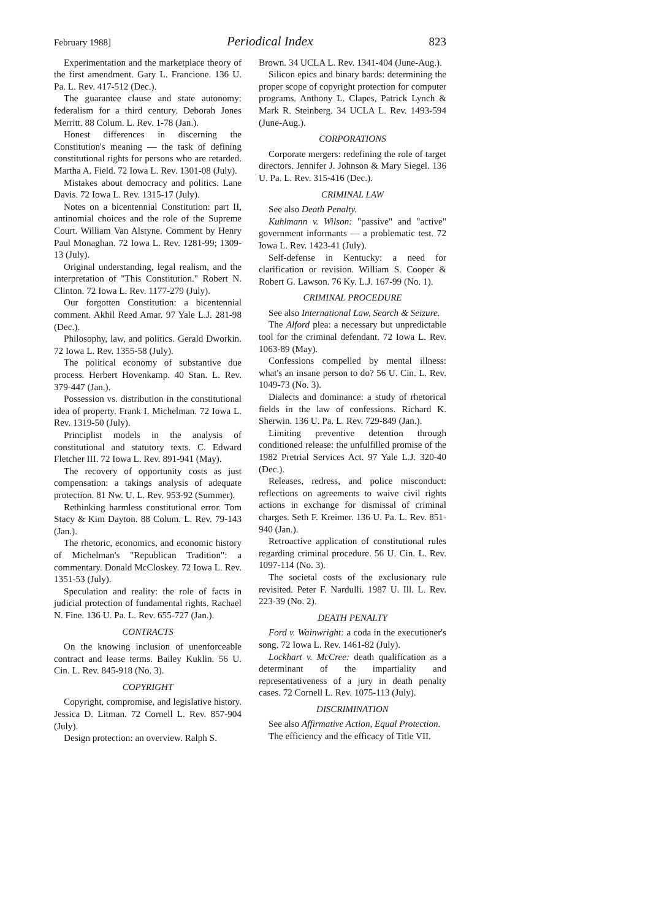February 1988] Periodical Index 823
Experimentation and the marketplace theory of the first amendment. Gary L. Francione. 136 U. Pa. L. Rev. 417-512 (Dec.).
The guarantee clause and state autonomy: federalism for a third century. Deborah Jones Merritt. 88 Colum. L. Rev. 1-78 (Jan.).
Honest differences in discerning the Constitution's meaning — the task of defining constitutional rights for persons who are retarded. Martha A. Field. 72 Iowa L. Rev. 1301-08 (July).
Mistakes about democracy and politics. Lane Davis. 72 Iowa L. Rev. 1315-17 (July).
Notes on a bicentennial Constitution: part II, antinomial choices and the role of the Supreme Court. William Van Alstyne. Comment by Henry Paul Monaghan. 72 Iowa L. Rev. 1281-99; 1309-13 (July).
Original understanding, legal realism, and the interpretation of "This Constitution." Robert N. Clinton. 72 Iowa L. Rev. 1177-279 (July).
Our forgotten Constitution: a bicentennial comment. Akhil Reed Amar. 97 Yale L.J. 281-98 (Dec.).
Philosophy, law, and politics. Gerald Dworkin. 72 Iowa L. Rev. 1355-58 (July).
The political economy of substantive due process. Herbert Hovenkamp. 40 Stan. L. Rev. 379-447 (Jan.).
Possession vs. distribution in the constitutional idea of property. Frank I. Michelman. 72 Iowa L. Rev. 1319-50 (July).
Principlist models in the analysis of constitutional and statutory texts. C. Edward Fletcher III. 72 Iowa L. Rev. 891-941 (May).
The recovery of opportunity costs as just compensation: a takings analysis of adequate protection. 81 Nw. U. L. Rev. 953-92 (Summer).
Rethinking harmless constitutional error. Tom Stacy & Kim Dayton. 88 Colum. L. Rev. 79-143 (Jan.).
The rhetoric, economics, and economic history of Michelman's "Republican Tradition": a commentary. Donald McCloskey. 72 Iowa L. Rev. 1351-53 (July).
Speculation and reality: the role of facts in judicial protection of fundamental rights. Rachael N. Fine. 136 U. Pa. L. Rev. 655-727 (Jan.).
CONTRACTS
On the knowing inclusion of unenforceable contract and lease terms. Bailey Kuklin. 56 U. Cin. L. Rev. 845-918 (No. 3).
COPYRIGHT
Copyright, compromise, and legislative history. Jessica D. Litman. 72 Cornell L. Rev. 857-904 (July).
Design protection: an overview. Ralph S.
Brown. 34 UCLA L. Rev. 1341-404 (June-Aug.).
Silicon epics and binary bards: determining the proper scope of copyright protection for computer programs. Anthony L. Clapes, Patrick Lynch & Mark R. Steinberg. 34 UCLA L. Rev. 1493-594 (June-Aug.).
CORPORATIONS
Corporate mergers: redefining the role of target directors. Jennifer J. Johnson & Mary Siegel. 136 U. Pa. L. Rev. 315-416 (Dec.).
CRIMINAL LAW
See also Death Penalty.
Kuhlmann v. Wilson: "passive" and "active" government informants — a problematic test. 72 Iowa L. Rev. 1423-41 (July).
Self-defense in Kentucky: a need for clarification or revision. William S. Cooper & Robert G. Lawson. 76 Ky. L.J. 167-99 (No. 1).
CRIMINAL PROCEDURE
See also International Law, Search & Seizure.
The Alford plea: a necessary but unpredictable tool for the criminal defendant. 72 Iowa L. Rev. 1063-89 (May).
Confessions compelled by mental illness: what's an insane person to do? 56 U. Cin. L. Rev. 1049-73 (No. 3).
Dialects and dominance: a study of rhetorical fields in the law of confessions. Richard K. Sherwin. 136 U. Pa. L. Rev. 729-849 (Jan.).
Limiting preventive detention through conditioned release: the unfulfilled promise of the 1982 Pretrial Services Act. 97 Yale L.J. 320-40 (Dec.).
Releases, redress, and police misconduct: reflections on agreements to waive civil rights actions in exchange for dismissal of criminal charges. Seth F. Kreimer. 136 U. Pa. L. Rev. 851-940 (Jan.).
Retroactive application of constitutional rules regarding criminal procedure. 56 U. Cin. L. Rev. 1097-114 (No. 3).
The societal costs of the exclusionary rule revisited. Peter F. Nardulli. 1987 U. Ill. L. Rev. 223-39 (No. 2).
DEATH PENALTY
Ford v. Wainwright: a coda in the executioner's song. 72 Iowa L. Rev. 1461-82 (July).
Lockhart v. McCree: death qualification as a determinant of the impartiality and representativeness of a jury in death penalty cases. 72 Cornell L. Rev. 1075-113 (July).
DISCRIMINATION
See also Affirmative Action, Equal Protection.
The efficiency and the efficacy of Title VII.